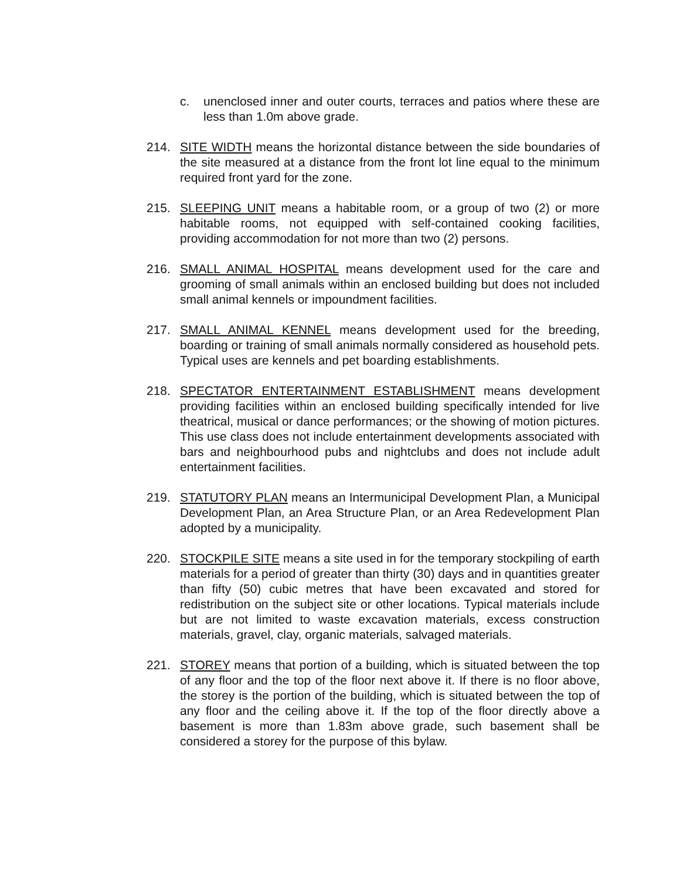c. unenclosed inner and outer courts, terraces and patios where these are less than 1.0m above grade.
214. SITE WIDTH means the horizontal distance between the side boundaries of the site measured at a distance from the front lot line equal to the minimum required front yard for the zone.
215. SLEEPING UNIT means a habitable room, or a group of two (2) or more habitable rooms, not equipped with self-contained cooking facilities, providing accommodation for not more than two (2) persons.
216. SMALL ANIMAL HOSPITAL means development used for the care and grooming of small animals within an enclosed building but does not included small animal kennels or impoundment facilities.
217. SMALL ANIMAL KENNEL means development used for the breeding, boarding or training of small animals normally considered as household pets. Typical uses are kennels and pet boarding establishments.
218. SPECTATOR ENTERTAINMENT ESTABLISHMENT means development providing facilities within an enclosed building specifically intended for live theatrical, musical or dance performances; or the showing of motion pictures. This use class does not include entertainment developments associated with bars and neighbourhood pubs and nightclubs and does not include adult entertainment facilities.
219. STATUTORY PLAN means an Intermunicipal Development Plan, a Municipal Development Plan, an Area Structure Plan, or an Area Redevelopment Plan adopted by a municipality.
220. STOCKPILE SITE means a site used in for the temporary stockpiling of earth materials for a period of greater than thirty (30) days and in quantities greater than fifty (50) cubic metres that have been excavated and stored for redistribution on the subject site or other locations. Typical materials include but are not limited to waste excavation materials, excess construction materials, gravel, clay, organic materials, salvaged materials.
221. STOREY means that portion of a building, which is situated between the top of any floor and the top of the floor next above it. If there is no floor above, the storey is the portion of the building, which is situated between the top of any floor and the ceiling above it. If the top of the floor directly above a basement is more than 1.83m above grade, such basement shall be considered a storey for the purpose of this bylaw.